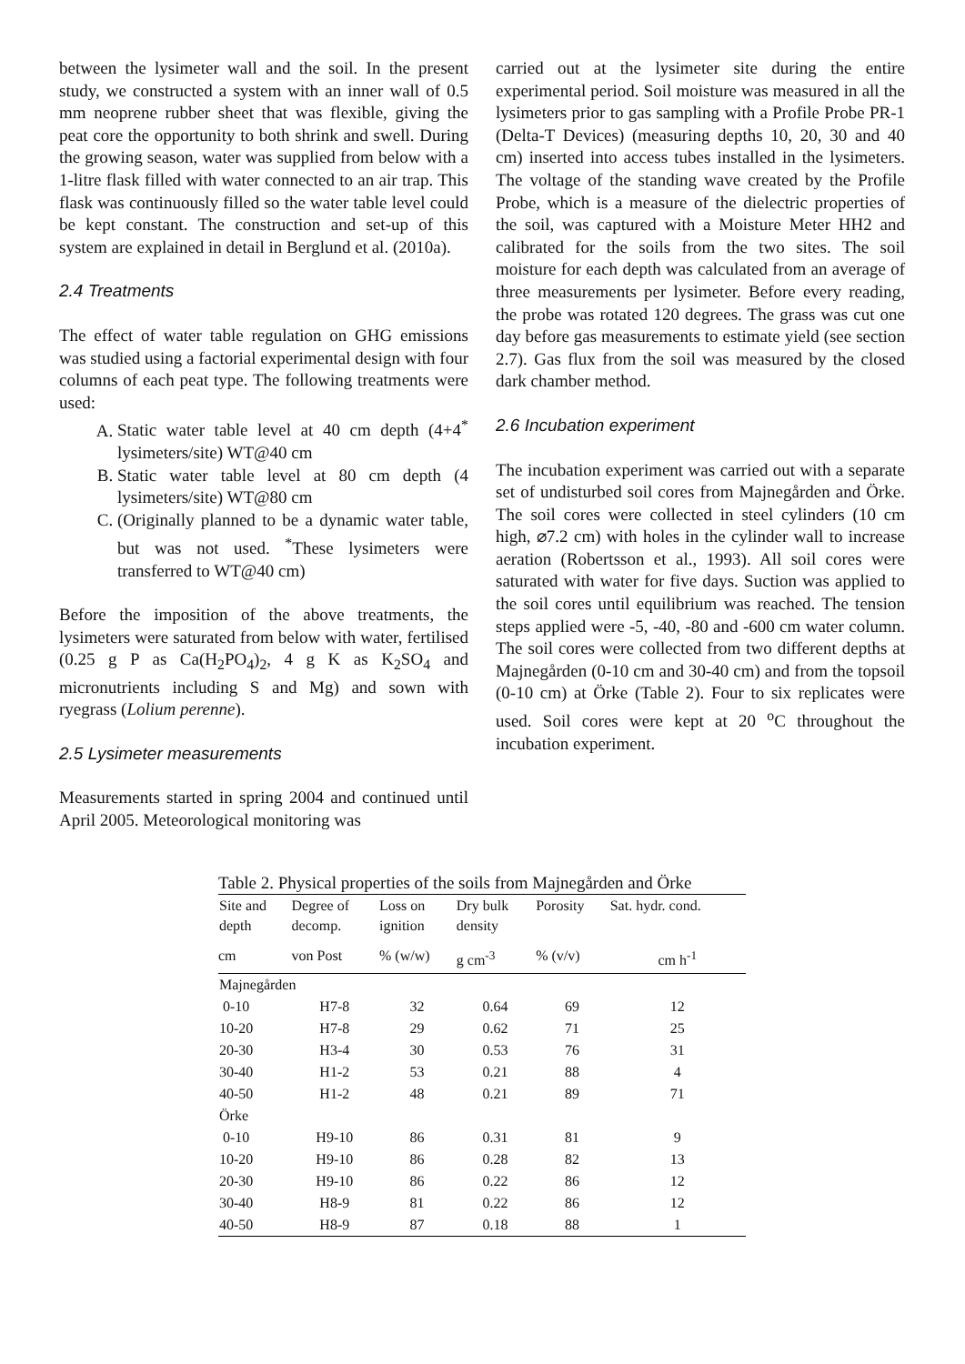between the lysimeter wall and the soil. In the present study, we constructed a system with an inner wall of 0.5 mm neoprene rubber sheet that was flexible, giving the peat core the opportunity to both shrink and swell. During the growing season, water was supplied from below with a 1-litre flask filled with water connected to an air trap. This flask was continuously filled so the water table level could be kept constant. The construction and set-up of this system are explained in detail in Berglund et al. (2010a).
2.4 Treatments
The effect of water table regulation on GHG emissions was studied using a factorial experimental design with four columns of each peat type. The following treatments were used:
A. Static water table level at 40 cm depth (4+4<sup>*</sup> lysimeters/site) WT@40 cm
B. Static water table level at 80 cm depth (4 lysimeters/site) WT@80 cm
C. (Originally planned to be a dynamic water table, but was not used. <sup>*</sup>These lysimeters were transferred to WT@40 cm)
Before the imposition of the above treatments, the lysimeters were saturated from below with water, fertilised (0.25 g P as Ca(H<sub>2</sub>PO<sub>4</sub>)<sub>2</sub>, 4 g K as K<sub>2</sub>SO<sub>4</sub> and micronutrients including S and Mg) and sown with ryegrass (Lolium perenne).
2.5 Lysimeter measurements
Measurements started in spring 2004 and continued until April 2005. Meteorological monitoring was
carried out at the lysimeter site during the entire experimental period. Soil moisture was measured in all the lysimeters prior to gas sampling with a Profile Probe PR-1 (Delta-T Devices) (measuring depths 10, 20, 30 and 40 cm) inserted into access tubes installed in the lysimeters. The voltage of the standing wave created by the Profile Probe, which is a measure of the dielectric properties of the soil, was captured with a Moisture Meter HH2 and calibrated for the soils from the two sites. The soil moisture for each depth was calculated from an average of three measurements per lysimeter. Before every reading, the probe was rotated 120 degrees. The grass was cut one day before gas measurements to estimate yield (see section 2.7). Gas flux from the soil was measured by the closed dark chamber method.
2.6 Incubation experiment
The incubation experiment was carried out with a separate set of undisturbed soil cores from Majnegården and Örke. The soil cores were collected in steel cylinders (10 cm high, ⌀7.2 cm) with holes in the cylinder wall to increase aeration (Robertsson et al., 1993). All soil cores were saturated with water for five days. Suction was applied to the soil cores until equilibrium was reached. The tension steps applied were -5, -40, -80 and -600 cm water column. The soil cores were collected from two different depths at Majnegården (0-10 cm and 30-40 cm) and from the topsoil (0-10 cm) at Örke (Table 2). Four to six replicates were used. Soil cores were kept at 20 <sup>o</sup>C throughout the incubation experiment.
Table 2. Physical properties of the soils from Majnegården and Örke
| Site and depth | Degree of decomp. | Loss on ignition | Dry bulk density | Porosity | Sat. hydr. cond. |
| --- | --- | --- | --- | --- | --- |
| cm | von Post | % (w/w) | g cm<sup>-3</sup> | % (v/v) | cm h<sup>-1</sup> |
| Majnegården | | | | | |
| 0-10 | H7-8 | 32 | 0.64 | 69 | 12 |
| 10-20 | H7-8 | 29 | 0.62 | 71 | 25 |
| 20-30 | H3-4 | 30 | 0.53 | 76 | 31 |
| 30-40 | H1-2 | 53 | 0.21 | 88 | 4 |
| 40-50 | H1-2 | 48 | 0.21 | 89 | 71 |
| Örke | | | | | |
| 0-10 | H9-10 | 86 | 0.31 | 81 | 9 |
| 10-20 | H9-10 | 86 | 0.28 | 82 | 13 |
| 20-30 | H9-10 | 86 | 0.22 | 86 | 12 |
| 30-40 | H8-9 | 81 | 0.22 | 86 | 12 |
| 40-50 | H8-9 | 87 | 0.18 | 88 | 1 |